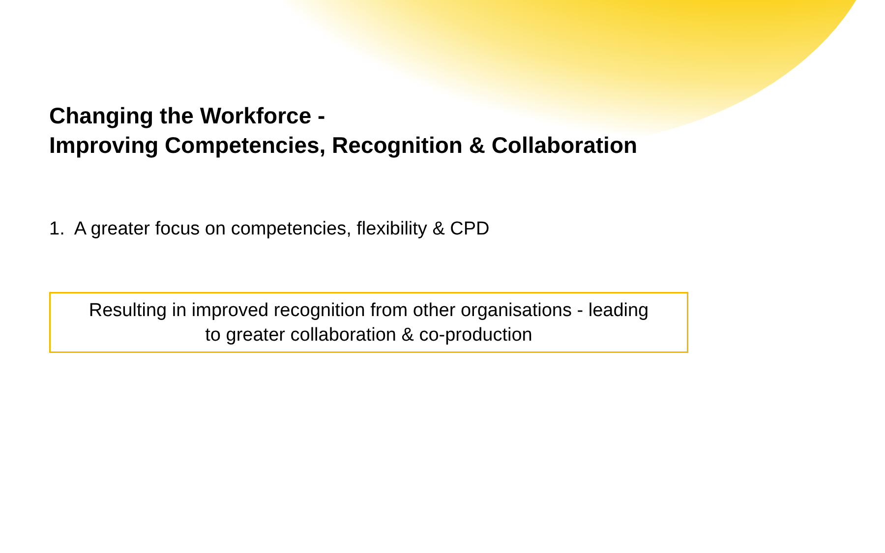Changing the Workforce -
Improving Competencies, Recognition & Collaboration
1. A greater focus on competencies, flexibility & CPD
Resulting in improved recognition from other organisations - leading
to greater collaboration & co-production